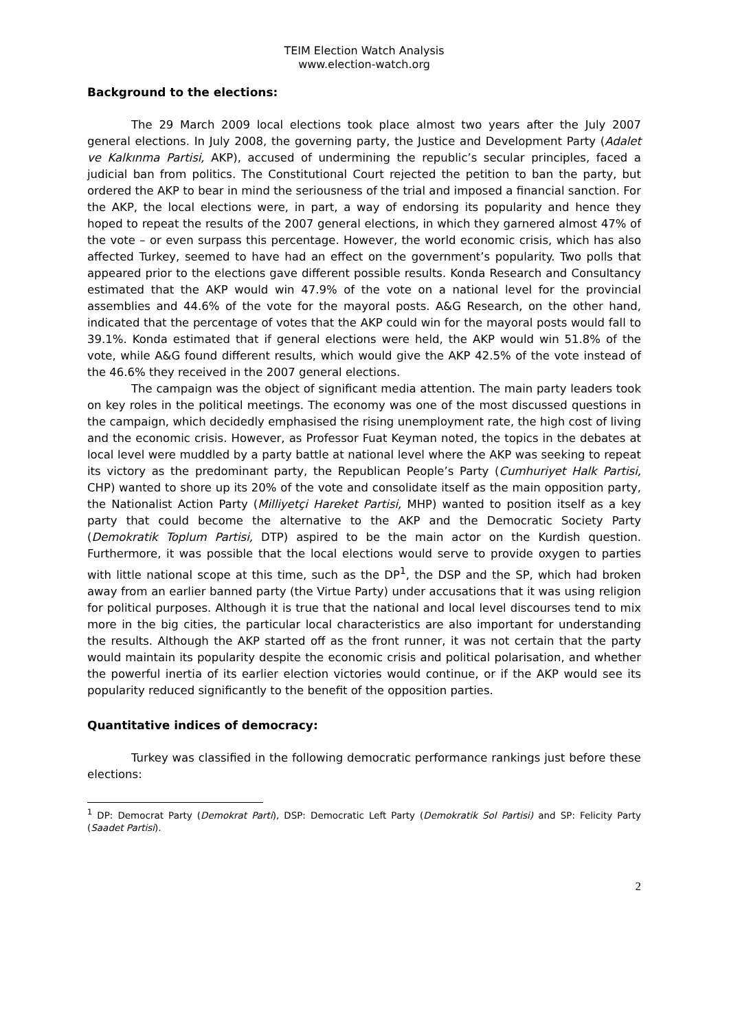TEIM Election Watch Analysis
www.election-watch.org
Background to the elections:
The 29 March 2009 local elections took place almost two years after the July 2007 general elections. In July 2008, the governing party, the Justice and Development Party (Adalet ve Kalkınma Partisi, AKP), accused of undermining the republic’s secular principles, faced a judicial ban from politics. The Constitutional Court rejected the petition to ban the party, but ordered the AKP to bear in mind the seriousness of the trial and imposed a financial sanction. For the AKP, the local elections were, in part, a way of endorsing its popularity and hence they hoped to repeat the results of the 2007 general elections, in which they garnered almost 47% of the vote – or even surpass this percentage. However, the world economic crisis, which has also affected Turkey, seemed to have had an effect on the government’s popularity. Two polls that appeared prior to the elections gave different possible results. Konda Research and Consultancy estimated that the AKP would win 47.9% of the vote on a national level for the provincial assemblies and 44.6% of the vote for the mayoral posts. A&G Research, on the other hand, indicated that the percentage of votes that the AKP could win for the mayoral posts would fall to 39.1%. Konda estimated that if general elections were held, the AKP would win 51.8% of the vote, while A&G found different results, which would give the AKP 42.5% of the vote instead of the 46.6% they received in the 2007 general elections.
The campaign was the object of significant media attention. The main party leaders took on key roles in the political meetings. The economy was one of the most discussed questions in the campaign, which decidedly emphasised the rising unemployment rate, the high cost of living and the economic crisis. However, as Professor Fuat Keyman noted, the topics in the debates at local level were muddled by a party battle at national level where the AKP was seeking to repeat its victory as the predominant party, the Republican People’s Party (Cumhuriyet Halk Partisi, CHP) wanted to shore up its 20% of the vote and consolidate itself as the main opposition party, the Nationalist Action Party (Milliyetçi Hareket Partisi, MHP) wanted to position itself as a key party that could become the alternative to the AKP and the Democratic Society Party (Demokratik Toplum Partisi, DTP) aspired to be the main actor on the Kurdish question. Furthermore, it was possible that the local elections would serve to provide oxygen to parties with little national scope at this time, such as the DP<sup>1</sup>, the DSP and the SP, which had broken away from an earlier banned party (the Virtue Party) under accusations that it was using religion for political purposes. Although it is true that the national and local level discourses tend to mix more in the big cities, the particular local characteristics are also important for understanding the results. Although the AKP started off as the front runner, it was not certain that the party would maintain its popularity despite the economic crisis and political polarisation, and whether the powerful inertia of its earlier election victories would continue, or if the AKP would see its popularity reduced significantly to the benefit of the opposition parties.
Quantitative indices of democracy:
Turkey was classified in the following democratic performance rankings just before these elections:
<sup>1</sup> DP: Democrat Party (Demokrat Parti), DSP: Democratic Left Party (Demokratik Sol Partisi) and SP: Felicity Party (Saadet Partisi).
2